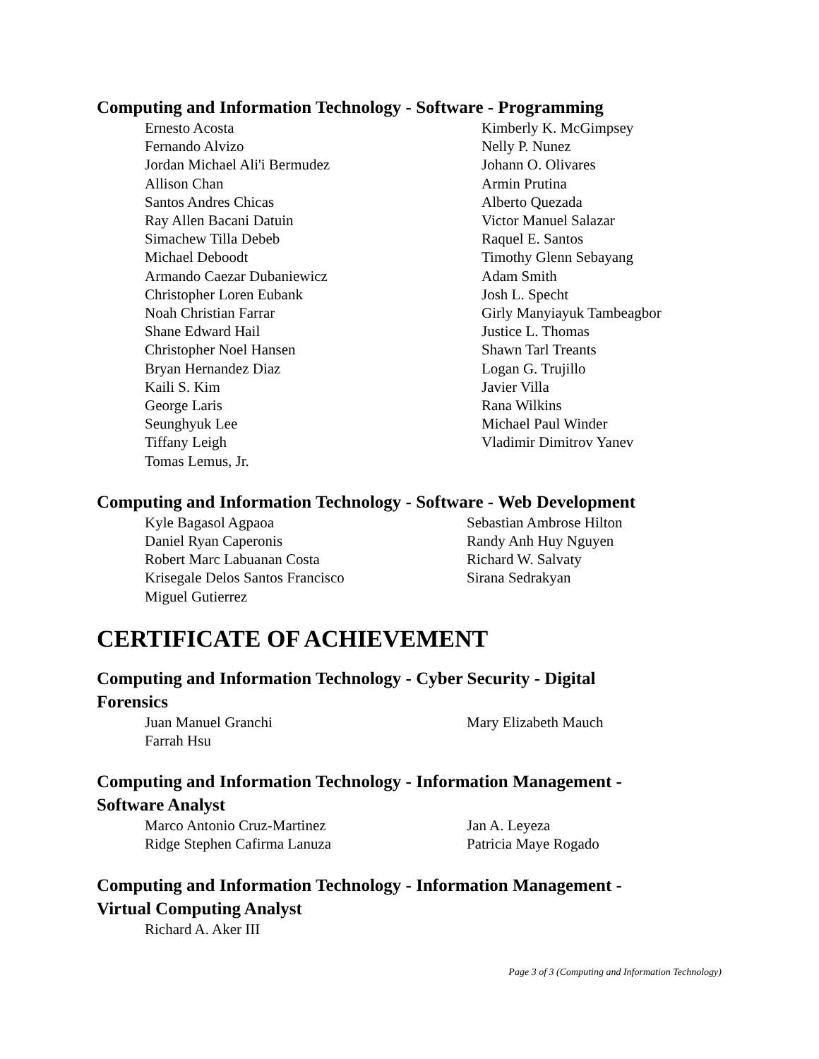Computing and Information Technology - Software - Programming
Ernesto Acosta
Fernando Alvizo
Jordan Michael Ali'i Bermudez
Allison Chan
Santos Andres Chicas
Ray Allen Bacani Datuin
Simachew Tilla Debeb
Michael Deboodt
Armando Caezar Dubaniewicz
Christopher Loren Eubank
Noah Christian Farrar
Shane Edward Hail
Christopher Noel Hansen
Bryan Hernandez Diaz
Kaili S. Kim
George Laris
Seunghyuk Lee
Tiffany Leigh
Tomas Lemus, Jr.
Kimberly K. McGimpsey
Nelly P. Nunez
Johann O. Olivares
Armin Prutina
Alberto Quezada
Victor Manuel Salazar
Raquel E. Santos
Timothy Glenn Sebayang
Adam Smith
Josh L. Specht
Girly Manyiayuk Tambeagbor
Justice L. Thomas
Shawn Tarl Treants
Logan G. Trujillo
Javier Villa
Rana Wilkins
Michael Paul Winder
Vladimir Dimitrov Yanev
Computing and Information Technology - Software - Web Development
Kyle Bagasol Agpaoa
Daniel Ryan Caperonis
Robert Marc Labuanan Costa
Krisegale Delos Santos Francisco
Miguel Gutierrez
Sebastian Ambrose Hilton
Randy Anh Huy Nguyen
Richard W. Salvaty
Sirana Sedrakyan
CERTIFICATE OF ACHIEVEMENT
Computing and Information Technology - Cyber Security - Digital
Forensics
Juan Manuel Granchi
Farrah Hsu
Mary Elizabeth Mauch
Computing and Information Technology - Information Management -
Software Analyst
Marco Antonio Cruz-Martinez
Ridge Stephen Cafirma Lanuza
Jan A. Leyeza
Patricia Maye Rogado
Computing and Information Technology - Information Management -
Virtual Computing Analyst
Richard A. Aker III
Page 3 of 3 (Computing and Information Technology)